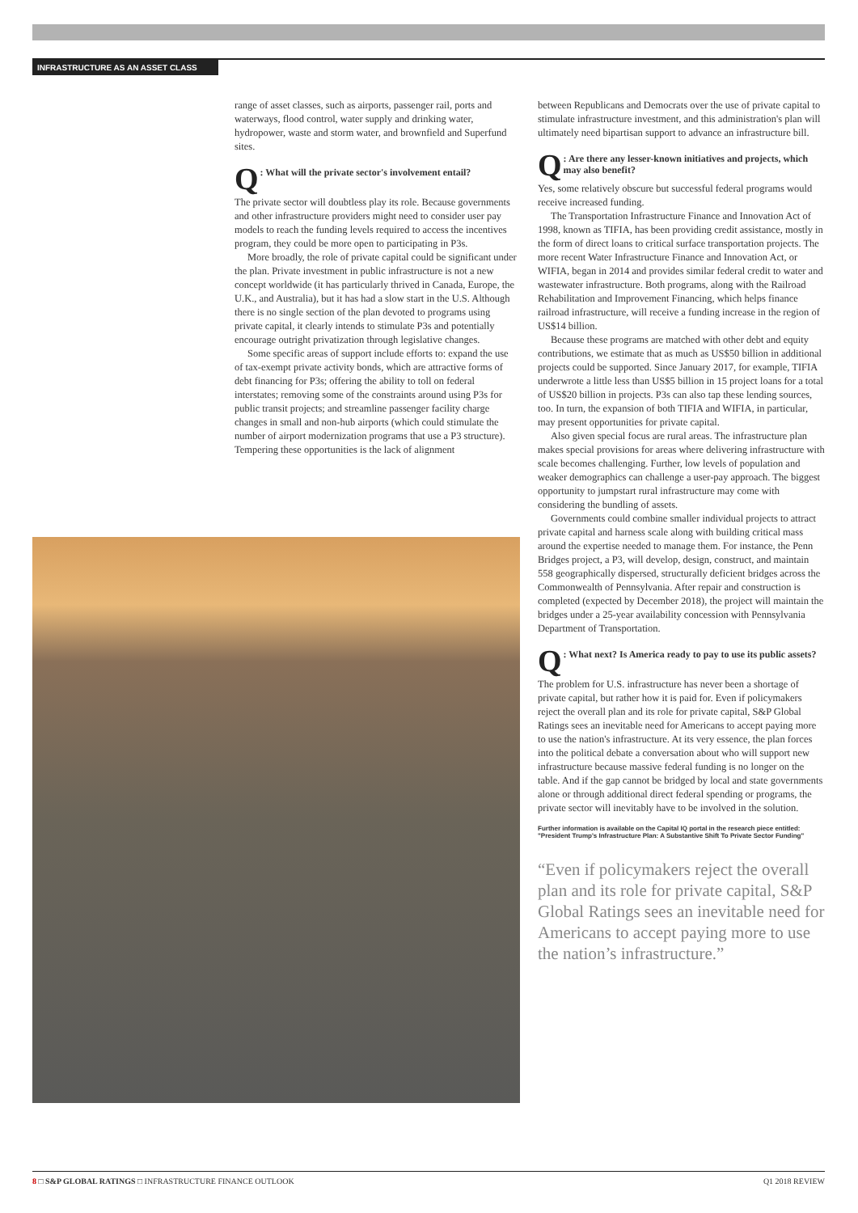INFRASTRUCTURE AS AN ASSET CLASS
range of asset classes, such as airports, passenger rail, ports and waterways, flood control, water supply and drinking water, hydropower, waste and storm water, and brownfield and Superfund sites.
Q: What will the private sector's involvement entail?
The private sector will doubtless play its role. Because governments and other infrastructure providers might need to consider user pay models to reach the funding levels required to access the incentives program, they could be more open to participating in P3s.
More broadly, the role of private capital could be significant under the plan. Private investment in public infrastructure is not a new concept worldwide (it has particularly thrived in Canada, Europe, the U.K., and Australia), but it has had a slow start in the U.S. Although there is no single section of the plan devoted to programs using private capital, it clearly intends to stimulate P3s and potentially encourage outright privatization through legislative changes.
Some specific areas of support include efforts to: expand the use of tax-exempt private activity bonds, which are attractive forms of debt financing for P3s; offering the ability to toll on federal interstates; removing some of the constraints around using P3s for public transit projects; and streamline passenger facility charge changes in small and non-hub airports (which could stimulate the number of airport modernization programs that use a P3 structure). Tempering these opportunities is the lack of alignment
between Republicans and Democrats over the use of private capital to stimulate infrastructure investment, and this administration's plan will ultimately need bipartisan support to advance an infrastructure bill.
Q: Are there any lesser-known initiatives and projects, which may also benefit?
Yes, some relatively obscure but successful federal programs would receive increased funding.
The Transportation Infrastructure Finance and Innovation Act of 1998, known as TIFIA, has been providing credit assistance, mostly in the form of direct loans to critical surface transportation projects. The more recent Water Infrastructure Finance and Innovation Act, or WIFIA, began in 2014 and provides similar federal credit to water and wastewater infrastructure. Both programs, along with the Railroad Rehabilitation and Improvement Financing, which helps finance railroad infrastructure, will receive a funding increase in the region of US$14 billion.
Because these programs are matched with other debt and equity contributions, we estimate that as much as US$50 billion in additional projects could be supported. Since January 2017, for example, TIFIA underwrote a little less than US$5 billion in 15 project loans for a total of US$20 billion in projects. P3s can also tap these lending sources, too. In turn, the expansion of both TIFIA and WIFIA, in particular, may present opportunities for private capital.
Also given special focus are rural areas. The infrastructure plan makes special provisions for areas where delivering infrastructure with scale becomes challenging. Further, low levels of population and weaker demographics can challenge a user-pay approach. The biggest opportunity to jumpstart rural infrastructure may come with considering the bundling of assets.
Governments could combine smaller individual projects to attract private capital and harness scale along with building critical mass around the expertise needed to manage them. For instance, the Penn Bridges project, a P3, will develop, design, construct, and maintain 558 geographically dispersed, structurally deficient bridges across the Commonwealth of Pennsylvania. After repair and construction is completed (expected by December 2018), the project will maintain the bridges under a 25-year availability concession with Pennsylvania Department of Transportation.
Q: What next? Is America ready to pay to use its public assets?
The problem for U.S. infrastructure has never been a shortage of private capital, but rather how it is paid for. Even if policymakers reject the overall plan and its role for private capital, S&P Global Ratings sees an inevitable need for Americans to accept paying more to use the nation's infrastructure. At its very essence, the plan forces into the political debate a conversation about who will support new infrastructure because massive federal funding is no longer on the table. And if the gap cannot be bridged by local and state governments alone or through additional direct federal spending or programs, the private sector will inevitably have to be involved in the solution.
Further information is available on the Capital IQ portal in the research piece entitled: "President Trump's Infrastructure Plan: A Substantive Shift To Private Sector Funding"
“Even if policymakers reject the overall plan and its role for private capital, S&P Global Ratings sees an inevitable need for Americans to accept paying more to use the nation’s infrastructure.”
8 □ S&P GLOBAL RATINGS □ INFRASTRUCTURE FINANCE OUTLOOK Q1 2018 REVIEW